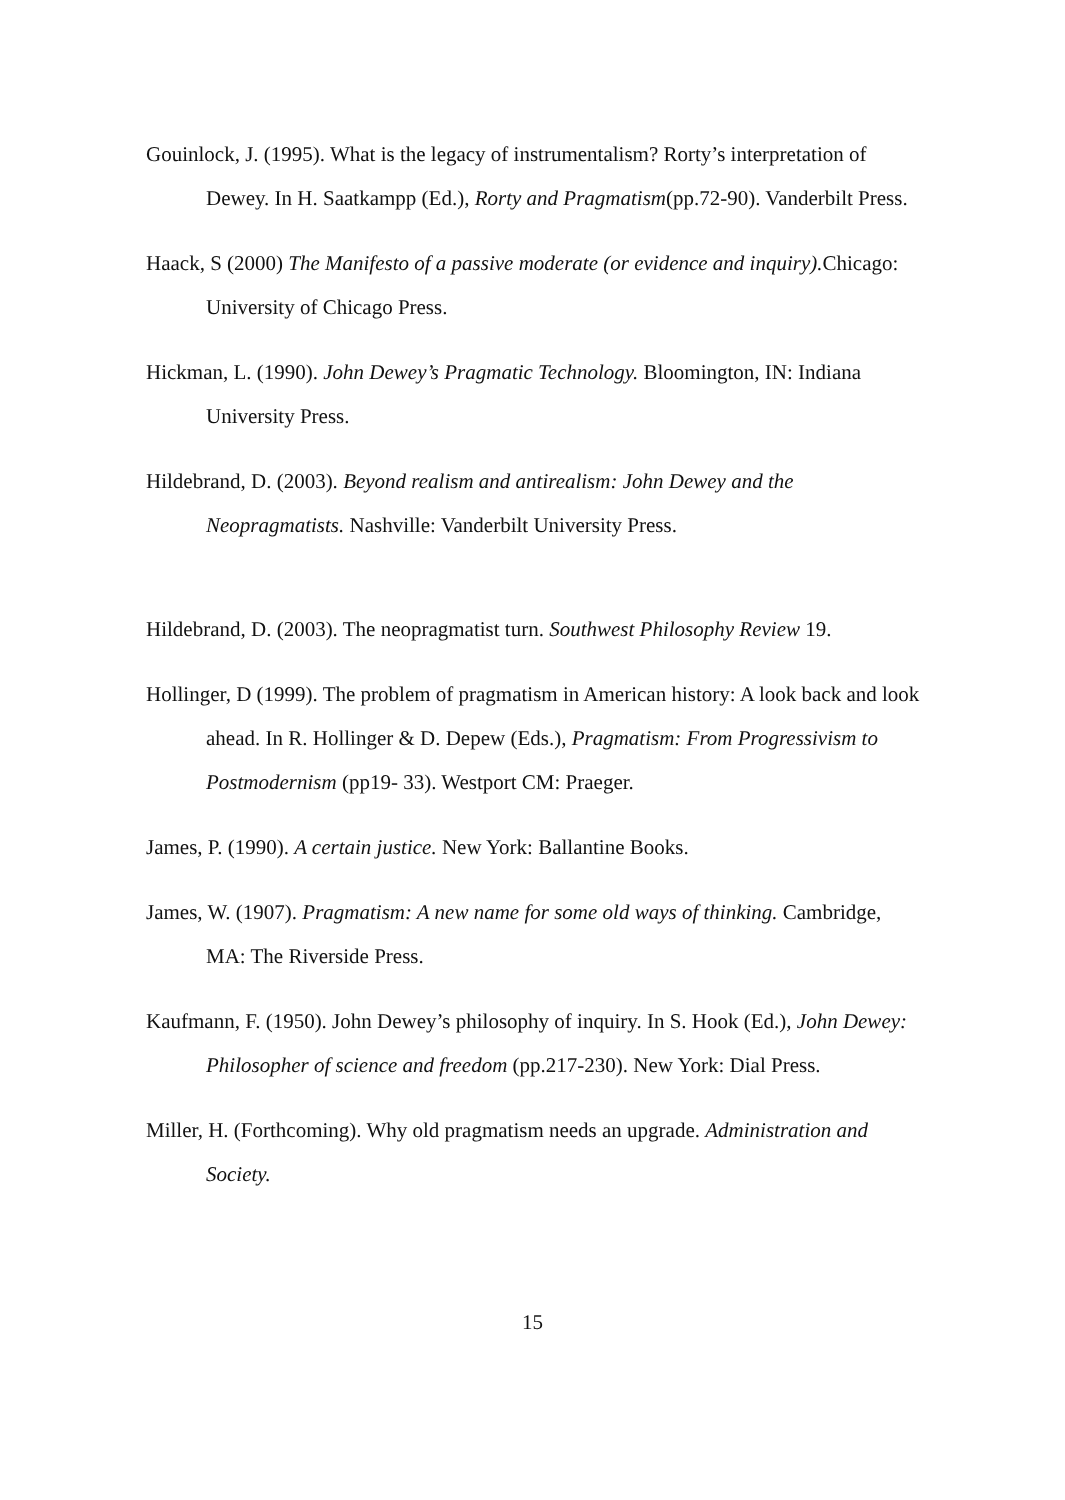Gouinlock, J. (1995). What is the legacy of instrumentalism? Rorty’s interpretation of Dewey. In H. Saatkampp (Ed.), Rorty and Pragmatism(pp.72-90). Vanderbilt Press.
Haack, S (2000) The Manifesto of a passive moderate (or evidence and inquiry). Chicago: University of Chicago Press.
Hickman, L. (1990). John Dewey’s Pragmatic Technology. Bloomington, IN: Indiana University Press.
Hildebrand, D. (2003). Beyond realism and antirealism: John Dewey and the Neopragmatists. Nashville: Vanderbilt University Press.
Hildebrand, D. (2003). The neopragmatist turn. Southwest Philosophy Review 19.
Hollinger, D (1999). The problem of pragmatism in American history: A look back and look ahead. In R. Hollinger & D. Depew (Eds.), Pragmatism: From Progressivism to Postmodernism (pp19- 33). Westport CM: Praeger.
James, P. (1990). A certain justice. New York: Ballantine Books.
James, W. (1907). Pragmatism: A new name for some old ways of thinking. Cambridge, MA: The Riverside Press.
Kaufmann, F. (1950). John Dewey’s philosophy of inquiry. In S. Hook (Ed.), John Dewey: Philosopher of science and freedom (pp.217-230). New York: Dial Press.
Miller, H. (Forthcoming). Why old pragmatism needs an upgrade. Administration and Society.
15